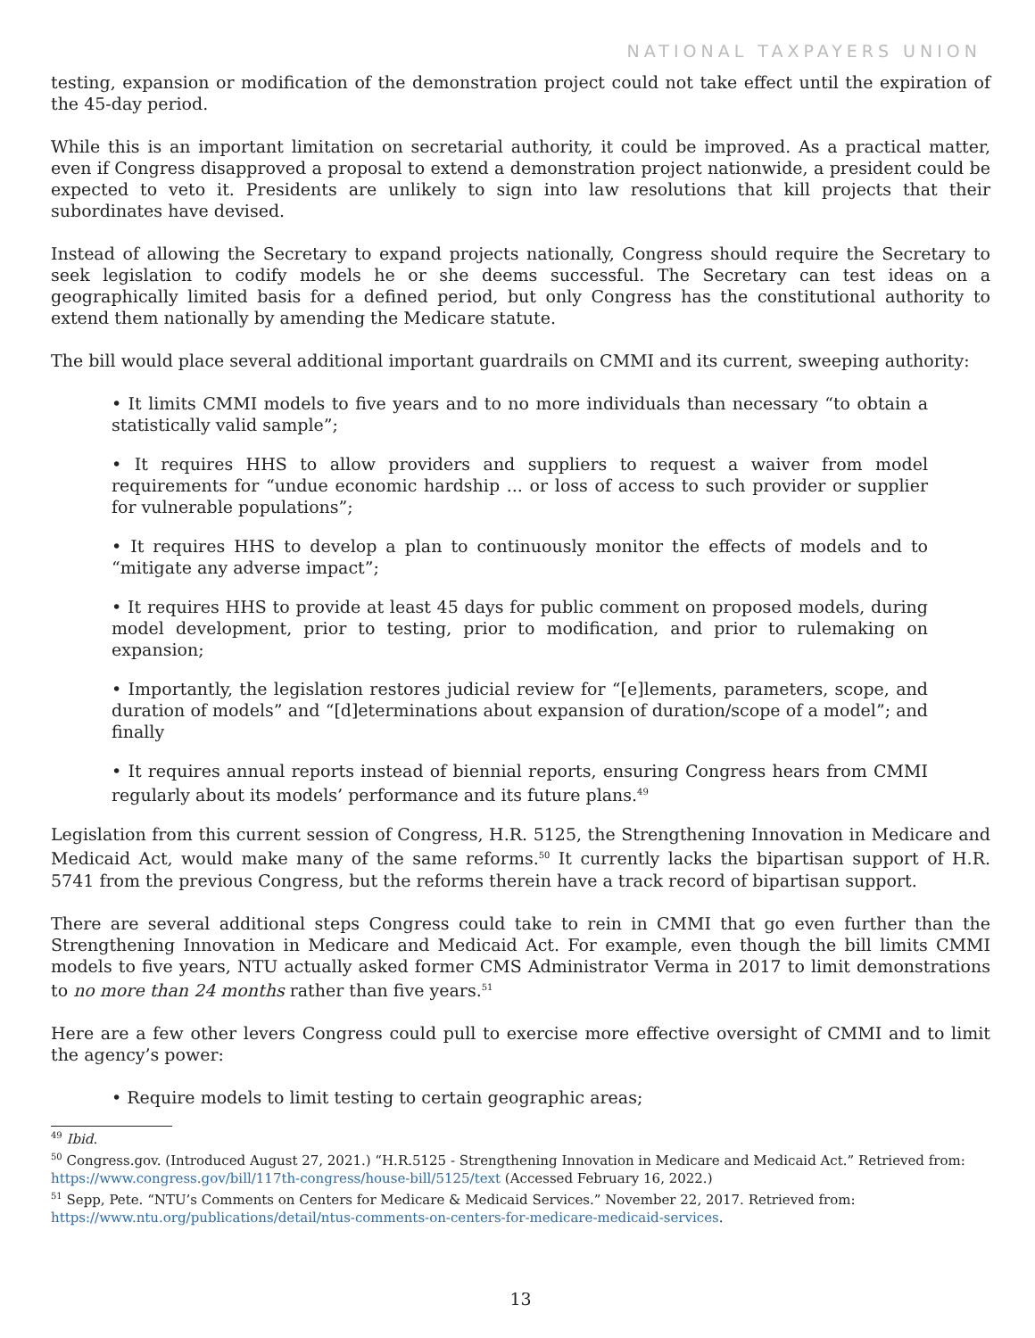NATIONAL TAXPAYERS UNION
testing, expansion or modification of the demonstration project could not take effect until the expiration of the 45-day period.
While this is an important limitation on secretarial authority, it could be improved. As a practical matter, even if Congress disapproved a proposal to extend a demonstration project nationwide, a president could be expected to veto it. Presidents are unlikely to sign into law resolutions that kill projects that their subordinates have devised.
Instead of allowing the Secretary to expand projects nationally, Congress should require the Secretary to seek legislation to codify models he or she deems successful. The Secretary can test ideas on a geographically limited basis for a defined period, but only Congress has the constitutional authority to extend them nationally by amending the Medicare statute.
The bill would place several additional important guardrails on CMMI and its current, sweeping authority:
• It limits CMMI models to five years and to no more individuals than necessary “to obtain a statistically valid sample”;
• It requires HHS to allow providers and suppliers to request a waiver from model requirements for “undue economic hardship ... or loss of access to such provider or supplier for vulnerable populations”;
• It requires HHS to develop a plan to continuously monitor the effects of models and to “mitigate any adverse impact”;
• It requires HHS to provide at least 45 days for public comment on proposed models, during model development, prior to testing, prior to modification, and prior to rulemaking on expansion;
• Importantly, the legislation restores judicial review for “[e]lements, parameters, scope, and duration of models” and “[d]eterminations about expansion of duration/scope of a model”; and finally
• It requires annual reports instead of biennial reports, ensuring Congress hears from CMMI regularly about its models’ performance and its future plans.<sup>49</sup>
Legislation from this current session of Congress, H.R. 5125, the Strengthening Innovation in Medicare and Medicaid Act, would make many of the same reforms.<sup>50</sup> It currently lacks the bipartisan support of H.R. 5741 from the previous Congress, but the reforms therein have a track record of bipartisan support.
There are several additional steps Congress could take to rein in CMMI that go even further than the Strengthening Innovation in Medicare and Medicaid Act. For example, even though the bill limits CMMI models to five years, NTU actually asked former CMS Administrator Verma in 2017 to limit demonstrations to no more than 24 months rather than five years.<sup>51</sup>
Here are a few other levers Congress could pull to exercise more effective oversight of CMMI and to limit the agency’s power:
• Require models to limit testing to certain geographic areas;
<sup>49</sup> Ibid.
<sup>50</sup> Congress.gov. (Introduced August 27, 2021.) “H.R.5125 - Strengthening Innovation in Medicare and Medicaid Act.” Retrieved from: https://www.congress.gov/bill/117th-congress/house-bill/5125/text (Accessed February 16, 2022.)
<sup>51</sup> Sepp, Pete. “NTU’s Comments on Centers for Medicare & Medicaid Services.” November 22, 2017. Retrieved from: https://www.ntu.org/publications/detail/ntus-comments-on-centers-for-medicare-medicaid-services.
13